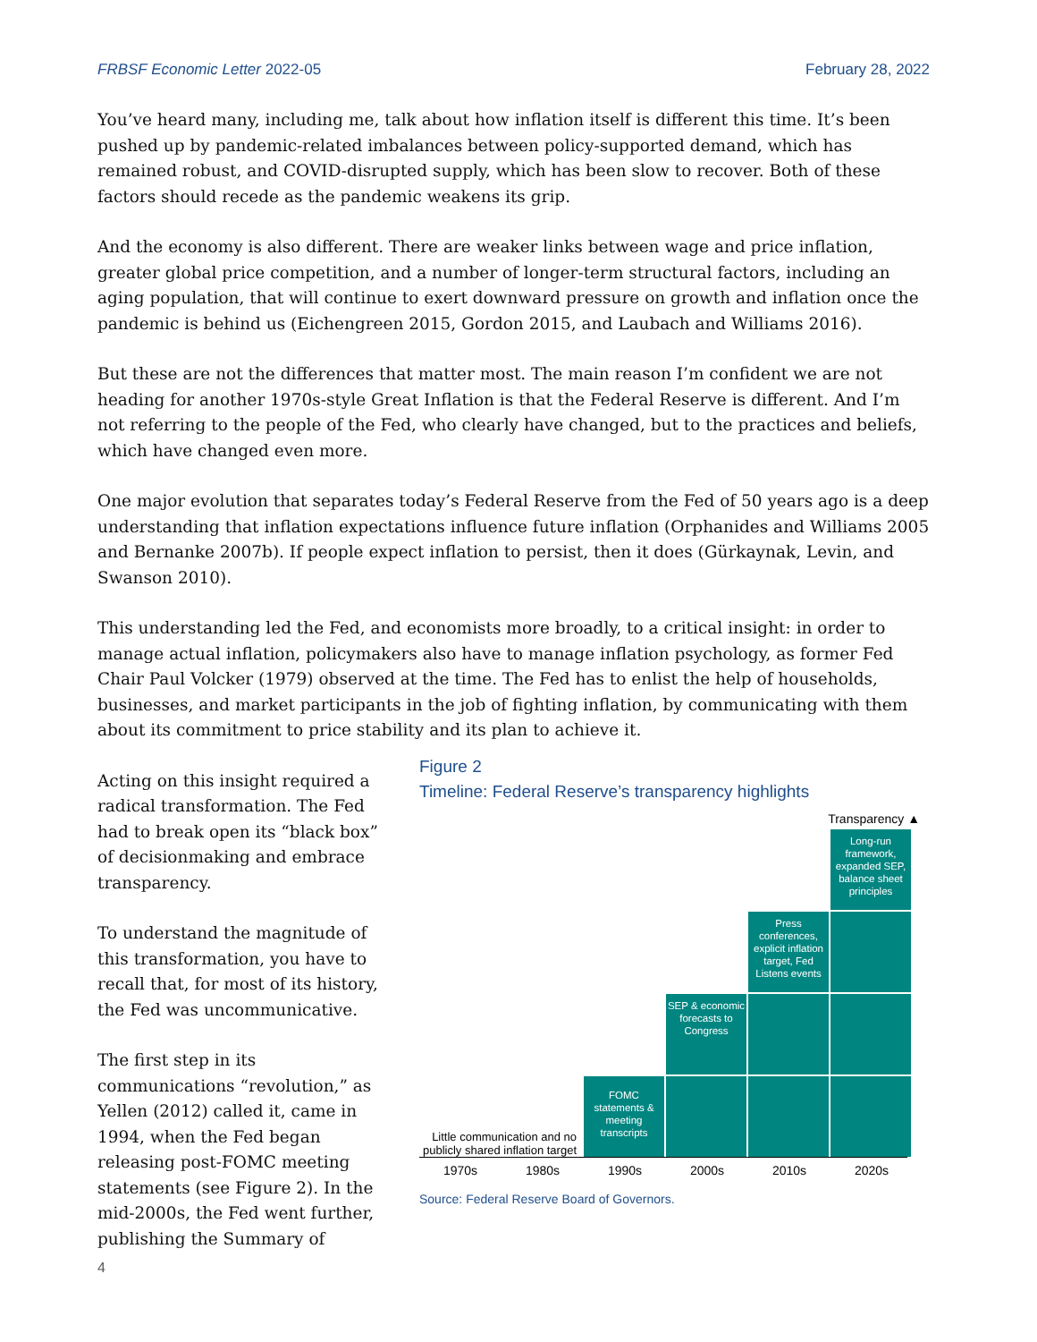FRBSF Economic Letter 2022-05 February 28, 2022
You’ve heard many, including me, talk about how inflation itself is different this time. It’s been pushed up by pandemic-related imbalances between policy-supported demand, which has remained robust, and COVID-disrupted supply, which has been slow to recover. Both of these factors should recede as the pandemic weakens its grip.
And the economy is also different. There are weaker links between wage and price inflation, greater global price competition, and a number of longer-term structural factors, including an aging population, that will continue to exert downward pressure on growth and inflation once the pandemic is behind us (Eichengreen 2015, Gordon 2015, and Laubach and Williams 2016).
But these are not the differences that matter most. The main reason I’m confident we are not heading for another 1970s-style Great Inflation is that the Federal Reserve is different. And I’m not referring to the people of the Fed, who clearly have changed, but to the practices and beliefs, which have changed even more.
One major evolution that separates today’s Federal Reserve from the Fed of 50 years ago is a deep understanding that inflation expectations influence future inflation (Orphanides and Williams 2005 and Bernanke 2007b). If people expect inflation to persist, then it does (Gürkaynak, Levin, and Swanson 2010).
This understanding led the Fed, and economists more broadly, to a critical insight: in order to manage actual inflation, policymakers also have to manage inflation psychology, as former Fed Chair Paul Volcker (1979) observed at the time. The Fed has to enlist the help of households, businesses, and market participants in the job of fighting inflation, by communicating with them about its commitment to price stability and its plan to achieve it.
Acting on this insight required a radical transformation. The Fed had to break open its “black box” of decisionmaking and embrace transparency.
To understand the magnitude of this transformation, you have to recall that, for most of its history, the Fed was uncommunicative.
The first step in its communications “revolution,” as Yellen (2012) called it, came in 1994, when the Fed began releasing post-FOMC meeting statements (see Figure 2). In the mid-2000s, the Fed went further, publishing the Summary of
Figure 2
Timeline: Federal Reserve’s transparency highlights
Transparency ▲
Long-run framework, expanded SEP, balance sheet principles
Press conferences, explicit inflation target, Fed Listens events
SEP & economic forecasts to Congress
Little communication and no publicly shared inflation target
FOMC statements & meeting transcripts
1970s 1980s 1990s 2000s 2010s 2020s
Source: Federal Reserve Board of Governors.
4